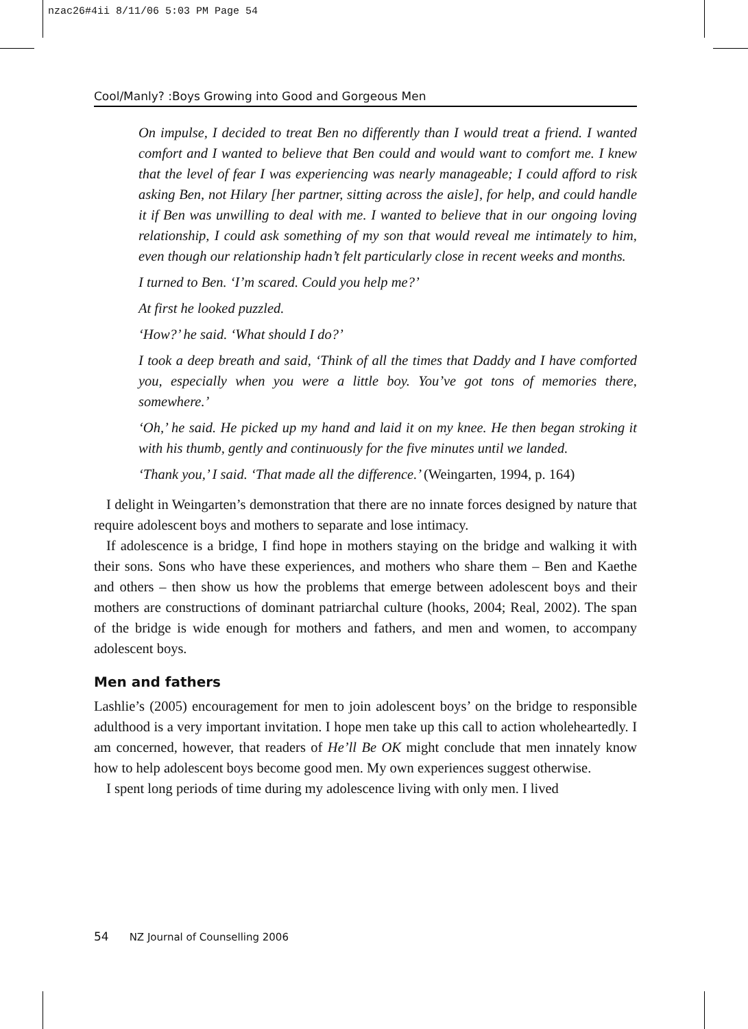nzac26#4ii 8/11/06 5:03 PM Page 54
Cool/Manly? :Boys Growing into Good and Gorgeous Men
On impulse, I decided to treat Ben no differently than I would treat a friend. I wanted comfort and I wanted to believe that Ben could and would want to comfort me. I knew that the level of fear I was experiencing was nearly manageable; I could afford to risk asking Ben, not Hilary [her partner, sitting across the aisle], for help, and could handle it if Ben was unwilling to deal with me. I wanted to believe that in our ongoing loving relationship, I could ask something of my son that would reveal me intimately to him, even though our relationship hadn’t felt particularly close in recent weeks and months.
I turned to Ben. ‘I’m scared. Could you help me?’
At first he looked puzzled.
‘How?’ he said. ‘What should I do?’
I took a deep breath and said, ‘Think of all the times that Daddy and I have comforted you, especially when you were a little boy. You’ve got tons of memories there, somewhere.’
‘Oh,’ he said. He picked up my hand and laid it on my knee. He then began stroking it with his thumb, gently and continuously for the five minutes until we landed.
‘Thank you,’ I said. ‘That made all the difference.’ (Weingarten, 1994, p. 164)
I delight in Weingarten’s demonstration that there are no innate forces designed by nature that require adolescent boys and mothers to separate and lose intimacy.
If adolescence is a bridge, I find hope in mothers staying on the bridge and walking it with their sons. Sons who have these experiences, and mothers who share them – Ben and Kaethe and others – then show us how the problems that emerge between adolescent boys and their mothers are constructions of dominant patriarchal culture (hooks, 2004; Real, 2002). The span of the bridge is wide enough for mothers and fathers, and men and women, to accompany adolescent boys.
Men and fathers
Lashlie’s (2005) encouragement for men to join adolescent boys’ on the bridge to responsible adulthood is a very important invitation. I hope men take up this call to action wholeheartedly. I am concerned, however, that readers of He’ll Be OK might conclude that men innately know how to help adolescent boys become good men. My own experiences suggest otherwise.
I spent long periods of time during my adolescence living with only men. I lived
54 NZ Journal of Counselling 2006